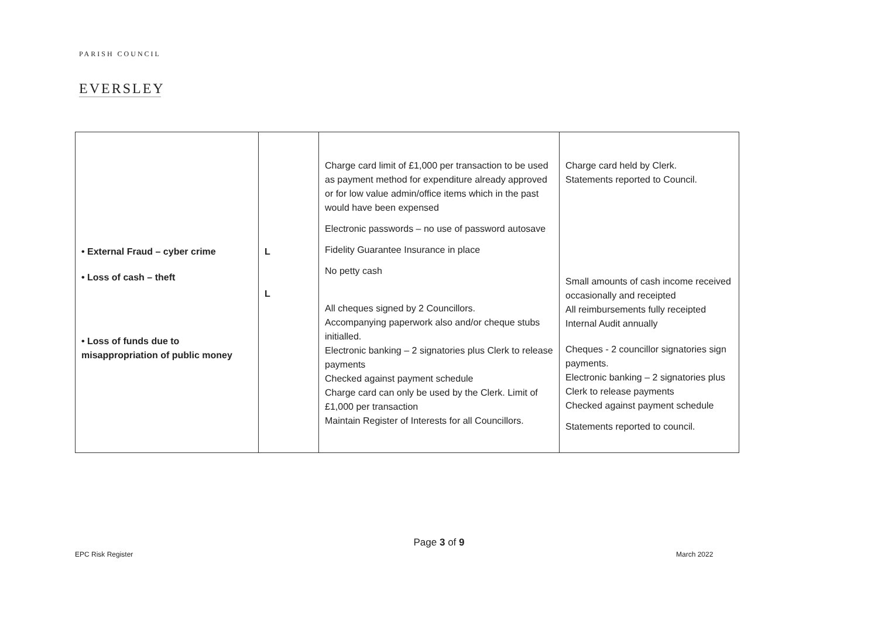PARISH COUNCIL
EVERSLEY
| • External Fraud – cyber crime • Loss of cash – theft • Loss of funds due to misappropriation of public money | L L | Charge card limit of £1,000 per transaction to be used as payment method for expenditure already approved or for low value admin/office items which in the past would have been expensed Electronic passwords – no use of password autosave Fidelity Guarantee Insurance in place No petty cash All cheques signed by 2 Councillors. Accompanying paperwork also and/or cheque stubs initialled. Electronic banking – 2 signatories plus Clerk to release payments Checked against payment schedule Charge card can only be used by the Clerk. Limit of £1,000 per transaction Maintain Register of Interests for all Councillors. | Charge card held by Clerk. Statements reported to Council. Small amounts of cash income received occasionally and receipted All reimbursements fully receipted Internal Audit annually Cheques - 2 councillor signatories sign payments. Electronic banking – 2 signatories plus Clerk to release payments Checked against payment schedule Statements reported to council. |
Page 3 of 9
EPC Risk Register March 2022